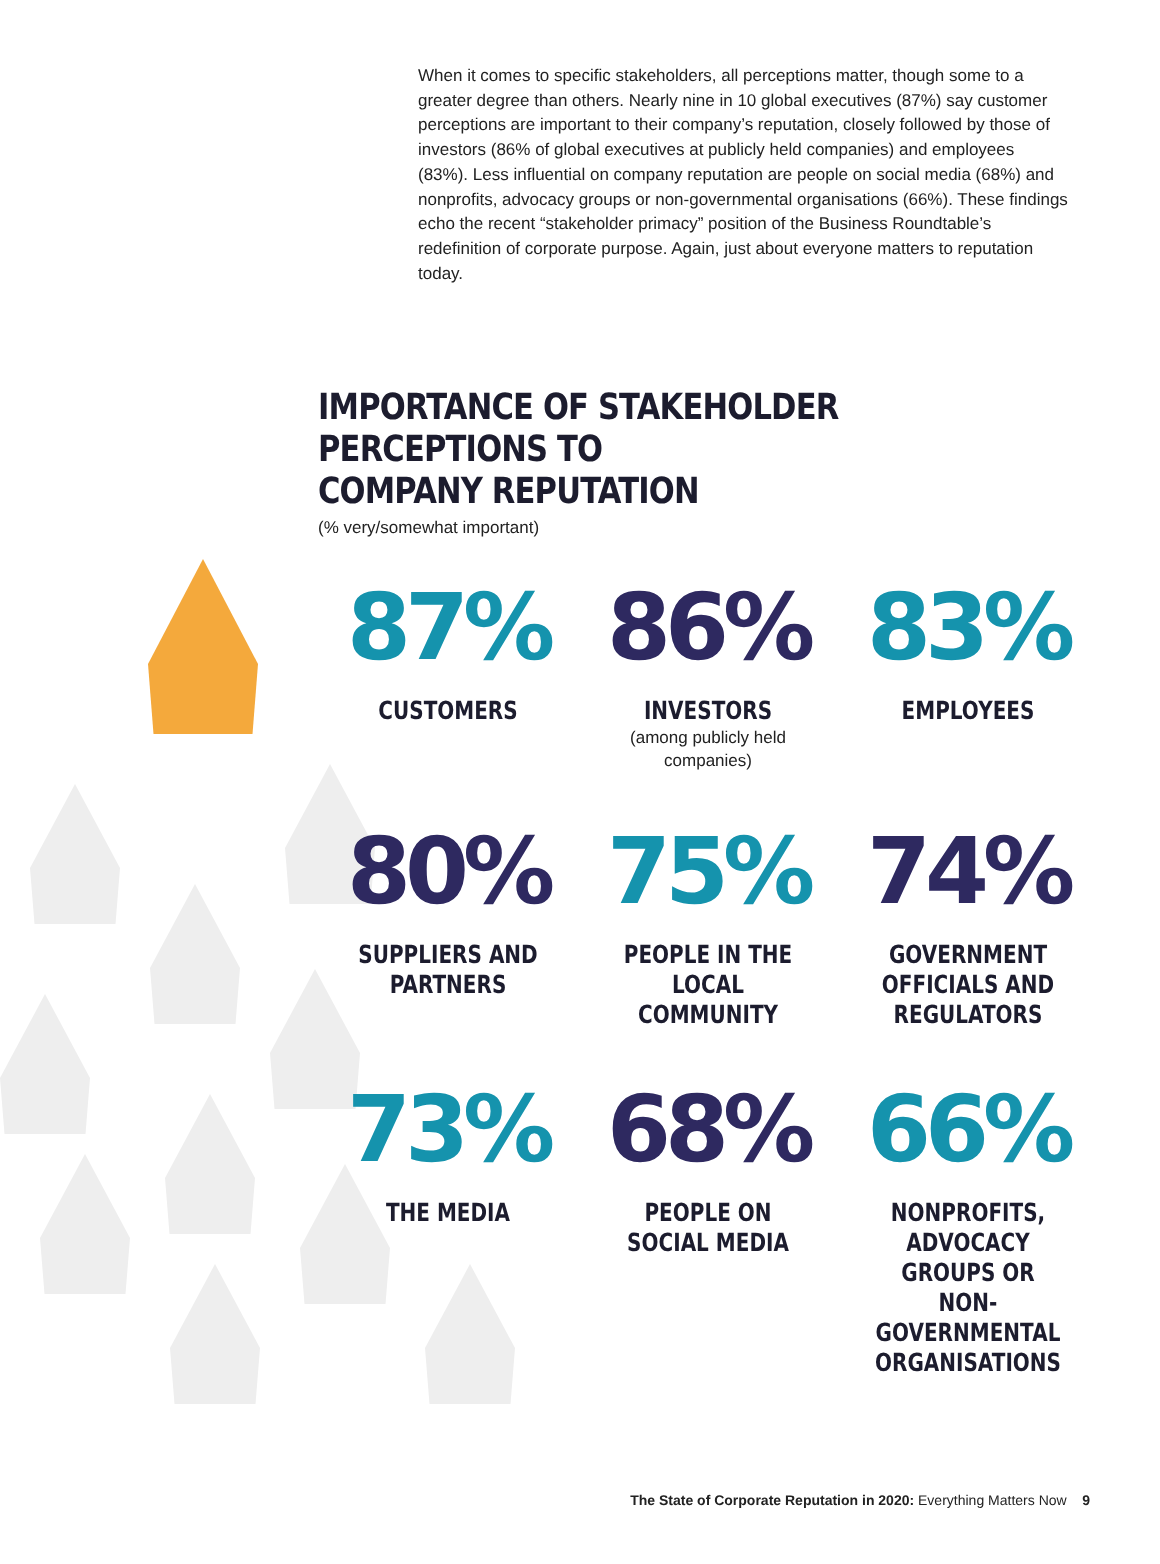When it comes to specific stakeholders, all perceptions matter, though some to a greater degree than others. Nearly nine in 10 global executives (87%) say customer perceptions are important to their company’s reputation, closely followed by those of investors (86% of global executives at publicly held companies) and employees (83%). Less influential on company reputation are people on social media (68%) and nonprofits, advocacy groups or non-governmental organisations (66%). These findings echo the recent “stakeholder primacy” position of the Business Roundtable’s redefinition of corporate purpose. Again, just about everyone matters to reputation today.
IMPORTANCE OF STAKEHOLDER PERCEPTIONS TO
COMPANY REPUTATION
(% very/somewhat important)
87%
CUSTOMERS
86%
INVESTORS
(among publicly held
companies)
83%
EMPLOYEES
80%
SUPPLIERS AND
PARTNERS
75%
PEOPLE IN THE LOCAL
COMMUNITY
74%
GOVERNMENT
OFFICIALS AND
REGULATORS
73%
THE MEDIA
68%
PEOPLE ON
SOCIAL MEDIA
66%
NONPROFITS,
ADVOCACY GROUPS OR
NON-GOVERNMENTAL
ORGANISATIONS
The State of Corporate Reputation in 2020: Everything Matters Now 9